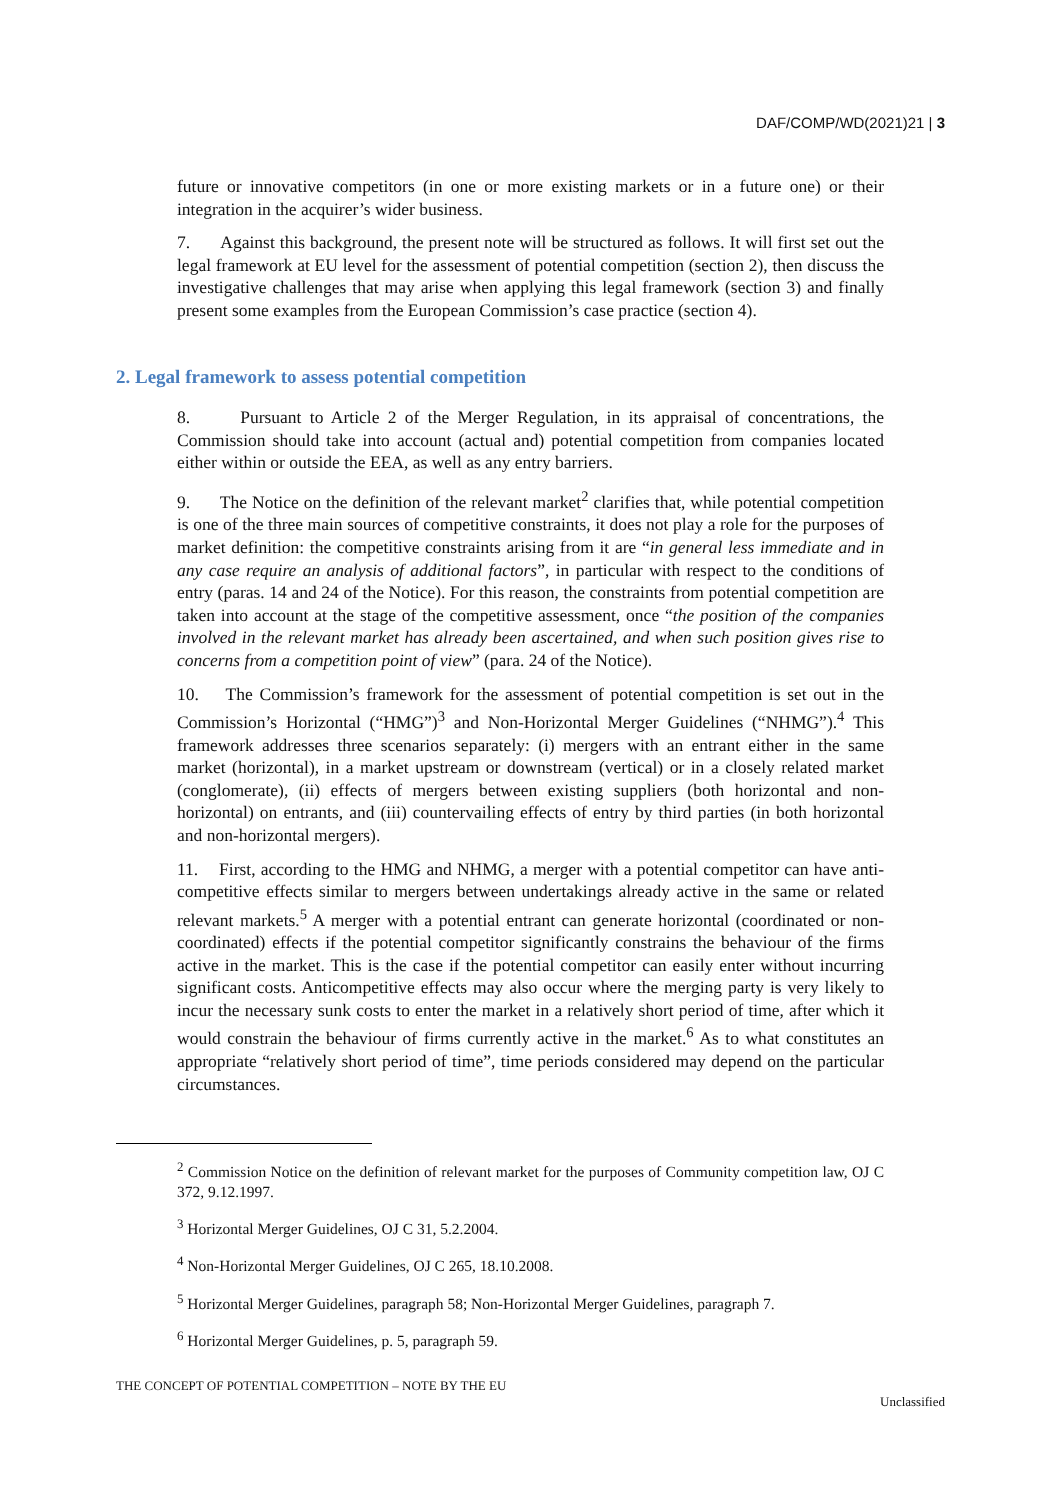DAF/COMP/WD(2021)21 | 3
future or innovative competitors (in one or more existing markets or in a future one) or their integration in the acquirer’s wider business.
7. Against this background, the present note will be structured as follows. It will first set out the legal framework at EU level for the assessment of potential competition (section 2), then discuss the investigative challenges that may arise when applying this legal framework (section 3) and finally present some examples from the European Commission’s case practice (section 4).
2. Legal framework to assess potential competition
8. Pursuant to Article 2 of the Merger Regulation, in its appraisal of concentrations, the Commission should take into account (actual and) potential competition from companies located either within or outside the EEA, as well as any entry barriers.
9. The Notice on the definition of the relevant market<sup>2</sup> clarifies that, while potential competition is one of the three main sources of competitive constraints, it does not play a role for the purposes of market definition: the competitive constraints arising from it are “in general less immediate and in any case require an analysis of additional factors”, in particular with respect to the conditions of entry (paras. 14 and 24 of the Notice). For this reason, the constraints from potential competition are taken into account at the stage of the competitive assessment, once “the position of the companies involved in the relevant market has already been ascertained, and when such position gives rise to concerns from a competition point of view” (para. 24 of the Notice).
10. The Commission’s framework for the assessment of potential competition is set out in the Commission’s Horizontal (“HMG”)<sup>3</sup> and Non-Horizontal Merger Guidelines (“NHMG”).<sup>4</sup> This framework addresses three scenarios separately: (i) mergers with an entrant either in the same market (horizontal), in a market upstream or downstream (vertical) or in a closely related market (conglomerate), (ii) effects of mergers between existing suppliers (both horizontal and non-horizontal) on entrants, and (iii) countervailing effects of entry by third parties (in both horizontal and non-horizontal mergers).
11. First, according to the HMG and NHMG, a merger with a potential competitor can have anti-competitive effects similar to mergers between undertakings already active in the same or related relevant markets.<sup>5</sup> A merger with a potential entrant can generate horizontal (coordinated or non-coordinated) effects if the potential competitor significantly constrains the behaviour of the firms active in the market. This is the case if the potential competitor can easily enter without incurring significant costs. Anticompetitive effects may also occur where the merging party is very likely to incur the necessary sunk costs to enter the market in a relatively short period of time, after which it would constrain the behaviour of firms currently active in the market.<sup>6</sup> As to what constitutes an appropriate “relatively short period of time”, time periods considered may depend on the particular circumstances.
<sup>2</sup> Commission Notice on the definition of relevant market for the purposes of Community competition law, OJ C 372, 9.12.1997.
<sup>3</sup> Horizontal Merger Guidelines, OJ C 31, 5.2.2004.
<sup>4</sup> Non-Horizontal Merger Guidelines, OJ C 265, 18.10.2008.
<sup>5</sup> Horizontal Merger Guidelines, paragraph 58; Non-Horizontal Merger Guidelines, paragraph 7.
<sup>6</sup> Horizontal Merger Guidelines, p. 5, paragraph 59.
THE CONCEPT OF POTENTIAL COMPETITION – NOTE BY THE EU Unclassified